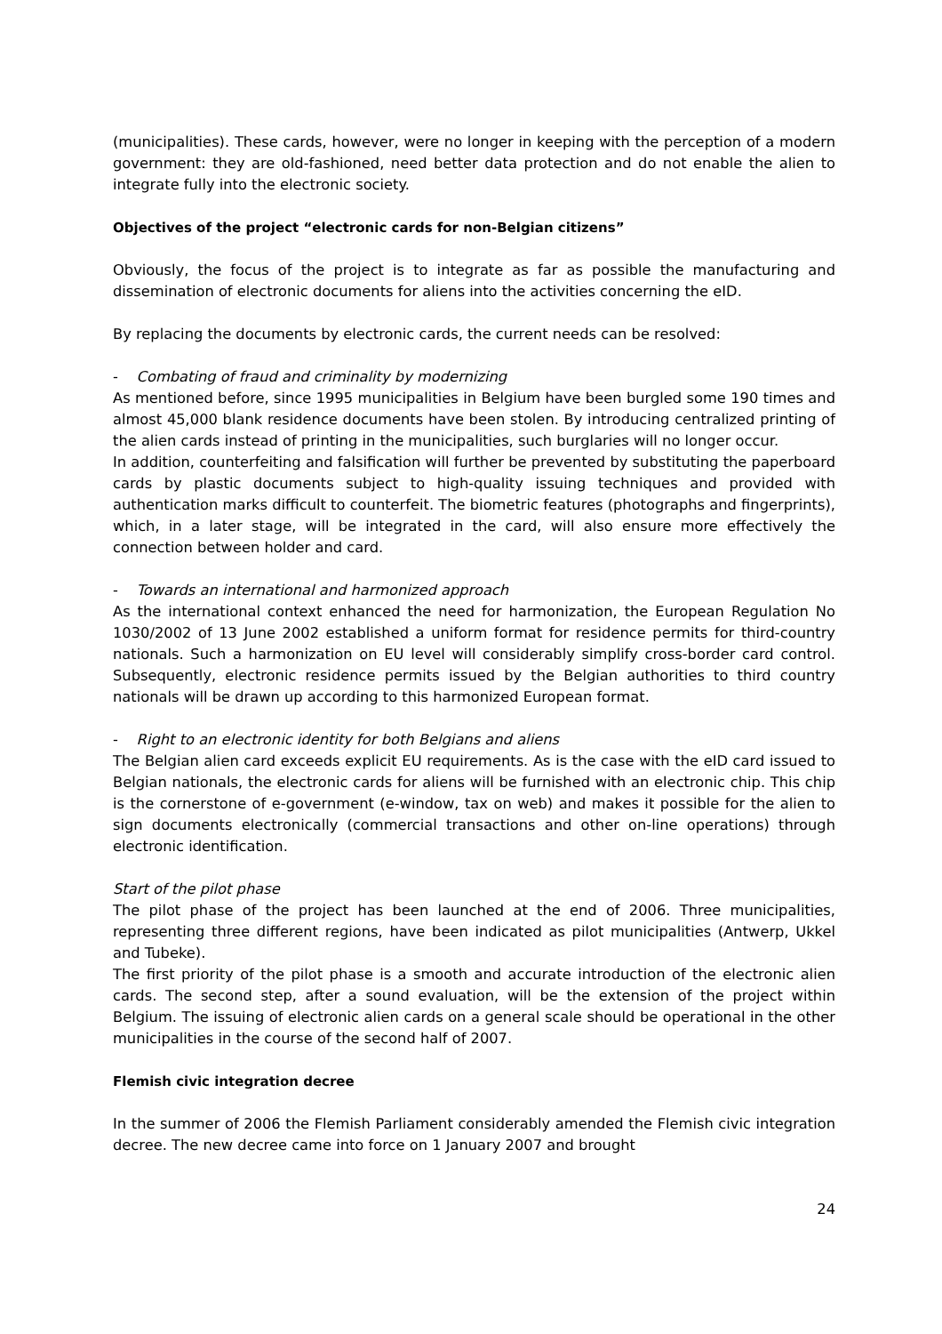(municipalities). These cards, however, were no longer in keeping with the perception of a modern government: they are old-fashioned, need better data protection and do not enable the alien to integrate fully into the electronic society.
Objectives of the project “electronic cards for non-Belgian citizens”
Obviously, the focus of the project is to integrate as far as possible the manufacturing and dissemination of electronic documents for aliens into the activities concerning the eID.
By replacing the documents by electronic cards, the current needs can be resolved:
- Combating of fraud and criminality by modernizing
As mentioned before, since 1995 municipalities in Belgium have been burgled some 190 times and almost 45,000 blank residence documents have been stolen. By introducing centralized printing of the alien cards instead of printing in the municipalities, such burglaries will no longer occur.
In addition, counterfeiting and falsification will further be prevented by substituting the paperboard cards by plastic documents subject to high-quality issuing techniques and provided with authentication marks difficult to counterfeit. The biometric features (photographs and fingerprints), which, in a later stage, will be integrated in the card, will also ensure more effectively the connection between holder and card.
- Towards an international and harmonized approach
As the international context enhanced the need for harmonization, the European Regulation No 1030/2002 of 13 June 2002 established a uniform format for residence permits for third-country nationals. Such a harmonization on EU level will considerably simplify cross-border card control. Subsequently, electronic residence permits issued by the Belgian authorities to third country nationals will be drawn up according to this harmonized European format.
- Right to an electronic identity for both Belgians and aliens
The Belgian alien card exceeds explicit EU requirements. As is the case with the eID card issued to Belgian nationals, the electronic cards for aliens will be furnished with an electronic chip. This chip is the cornerstone of e-government (e-window, tax on web) and makes it possible for the alien to sign documents electronically (commercial transactions and other on-line operations) through electronic identification.
Start of the pilot phase
The pilot phase of the project has been launched at the end of 2006. Three municipalities, representing three different regions, have been indicated as pilot municipalities (Antwerp, Ukkel and Tubeke).
The first priority of the pilot phase is a smooth and accurate introduction of the electronic alien cards. The second step, after a sound evaluation, will be the extension of the project within Belgium. The issuing of electronic alien cards on a general scale should be operational in the other municipalities in the course of the second half of 2007.
Flemish civic integration decree
In the summer of 2006 the Flemish Parliament considerably amended the Flemish civic integration decree. The new decree came into force on 1 January 2007 and brought
24